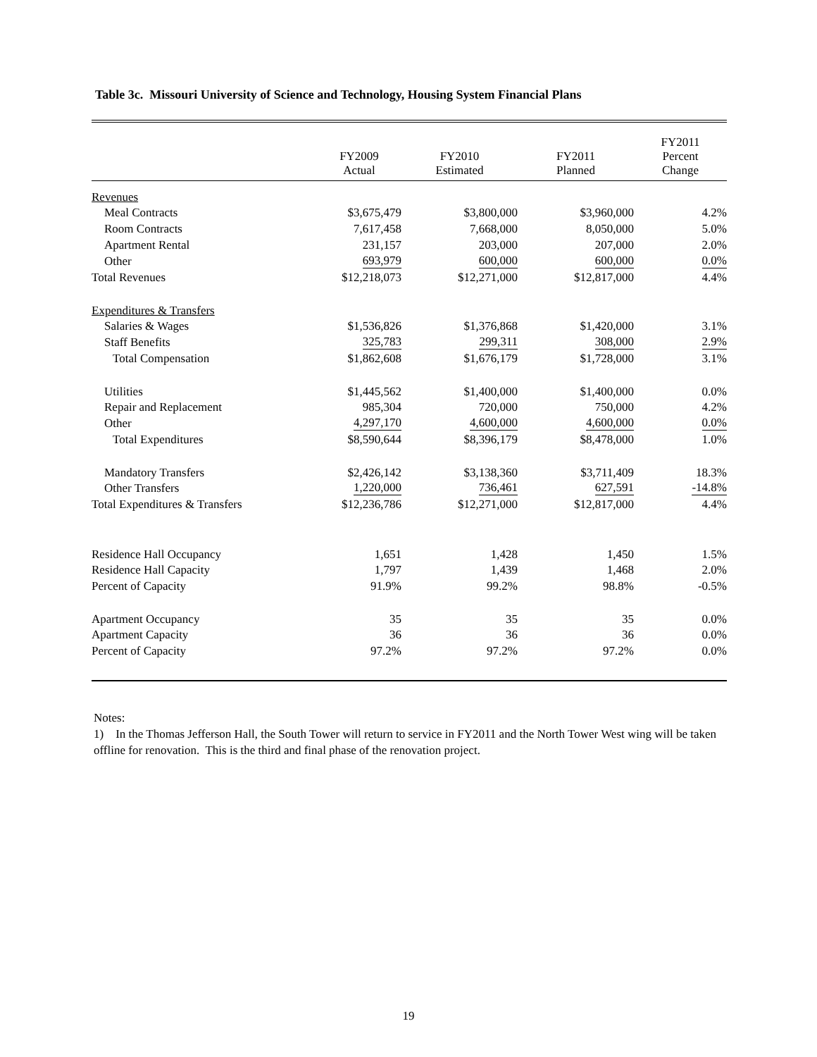Table 3c. Missouri University of Science and Technology, Housing System Financial Plans
| | FY2009 Actual | FY2010 Estimated | FY2011 Planned | FY2011 Percent Change |
| --- | --- | --- | --- | --- |
| Revenues | | | | |
| Meal Contracts | $3,675,479 | $3,800,000 | $3,960,000 | 4.2% |
| Room Contracts | 7,617,458 | 7,668,000 | 8,050,000 | 5.0% |
| Apartment Rental | 231,157 | 203,000 | 207,000 | 2.0% |
| Other | 693,979 | 600,000 | 600,000 | 0.0% |
| Total Revenues | $12,218,073 | $12,271,000 | $12,817,000 | 4.4% |
| Expenditures & Transfers | | | | |
| Salaries & Wages | $1,536,826 | $1,376,868 | $1,420,000 | 3.1% |
| Staff Benefits | 325,783 | 299,311 | 308,000 | 2.9% |
| Total Compensation | $1,862,608 | $1,676,179 | $1,728,000 | 3.1% |
| Utilities | $1,445,562 | $1,400,000 | $1,400,000 | 0.0% |
| Repair and Replacement | 985,304 | 720,000 | 750,000 | 4.2% |
| Other | 4,297,170 | 4,600,000 | 4,600,000 | 0.0% |
| Total Expenditures | $8,590,644 | $8,396,179 | $8,478,000 | 1.0% |
| Mandatory Transfers | $2,426,142 | $3,138,360 | $3,711,409 | 18.3% |
| Other Transfers | 1,220,000 | 736,461 | 627,591 | -14.8% |
| Total Expenditures & Transfers | $12,236,786 | $12,271,000 | $12,817,000 | 4.4% |
| Residence Hall Occupancy | 1,651 | 1,428 | 1,450 | 1.5% |
| Residence Hall Capacity | 1,797 | 1,439 | 1,468 | 2.0% |
| Percent of Capacity | 91.9% | 99.2% | 98.8% | -0.5% |
| Apartment Occupancy | 35 | 35 | 35 | 0.0% |
| Apartment Capacity | 36 | 36 | 36 | 0.0% |
| Percent of Capacity | 97.2% | 97.2% | 97.2% | 0.0% |
Notes:
1) In the Thomas Jefferson Hall, the South Tower will return to service in FY2011 and the North Tower West wing will be taken offline for renovation. This is the third and final phase of the renovation project.
19